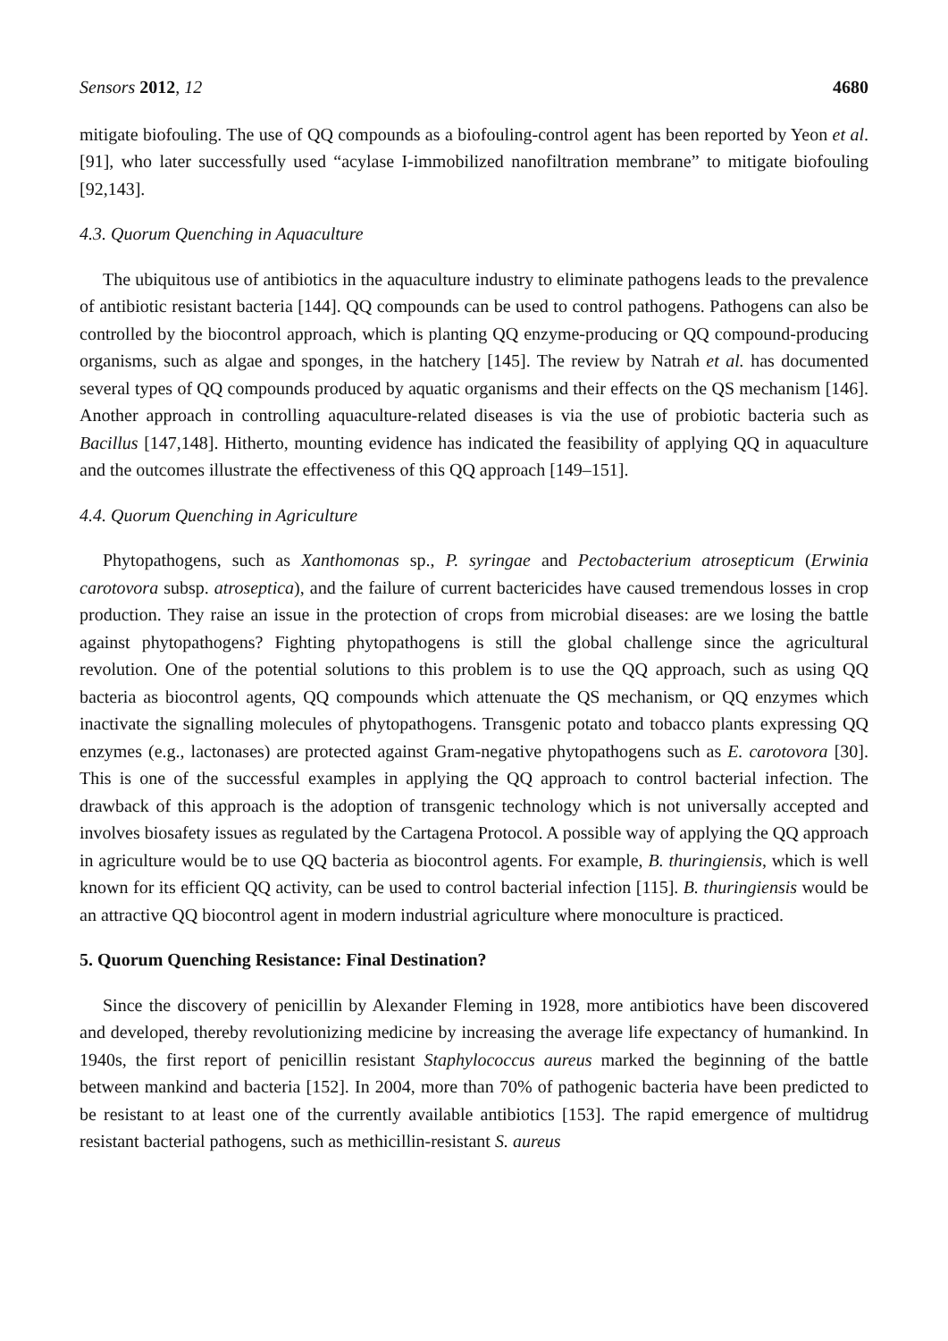Sensors 2012, 12 4680
mitigate biofouling. The use of QQ compounds as a biofouling-control agent has been reported by Yeon et al. [91], who later successfully used “acylase I-immobilized nanofiltration membrane” to mitigate biofouling [92,143].
4.3. Quorum Quenching in Aquaculture
The ubiquitous use of antibiotics in the aquaculture industry to eliminate pathogens leads to the prevalence of antibiotic resistant bacteria [144]. QQ compounds can be used to control pathogens. Pathogens can also be controlled by the biocontrol approach, which is planting QQ enzyme-producing or QQ compound-producing organisms, such as algae and sponges, in the hatchery [145]. The review by Natrah et al. has documented several types of QQ compounds produced by aquatic organisms and their effects on the QS mechanism [146]. Another approach in controlling aquaculture-related diseases is via the use of probiotic bacteria such as Bacillus [147,148]. Hitherto, mounting evidence has indicated the feasibility of applying QQ in aquaculture and the outcomes illustrate the effectiveness of this QQ approach [149–151].
4.4. Quorum Quenching in Agriculture
Phytopathogens, such as Xanthomonas sp., P. syringae and Pectobacterium atrosepticum (Erwinia carotovora subsp. atroseptica), and the failure of current bactericides have caused tremendous losses in crop production. They raise an issue in the protection of crops from microbial diseases: are we losing the battle against phytopathogens? Fighting phytopathogens is still the global challenge since the agricultural revolution. One of the potential solutions to this problem is to use the QQ approach, such as using QQ bacteria as biocontrol agents, QQ compounds which attenuate the QS mechanism, or QQ enzymes which inactivate the signalling molecules of phytopathogens. Transgenic potato and tobacco plants expressing QQ enzymes (e.g., lactonases) are protected against Gram-negative phytopathogens such as E. carotovora [30]. This is one of the successful examples in applying the QQ approach to control bacterial infection. The drawback of this approach is the adoption of transgenic technology which is not universally accepted and involves biosafety issues as regulated by the Cartagena Protocol. A possible way of applying the QQ approach in agriculture would be to use QQ bacteria as biocontrol agents. For example, B. thuringiensis, which is well known for its efficient QQ activity, can be used to control bacterial infection [115]. B. thuringiensis would be an attractive QQ biocontrol agent in modern industrial agriculture where monoculture is practiced.
5. Quorum Quenching Resistance: Final Destination?
Since the discovery of penicillin by Alexander Fleming in 1928, more antibiotics have been discovered and developed, thereby revolutionizing medicine by increasing the average life expectancy of humankind. In 1940s, the first report of penicillin resistant Staphylococcus aureus marked the beginning of the battle between mankind and bacteria [152]. In 2004, more than 70% of pathogenic bacteria have been predicted to be resistant to at least one of the currently available antibiotics [153]. The rapid emergence of multidrug resistant bacterial pathogens, such as methicillin-resistant S. aureus